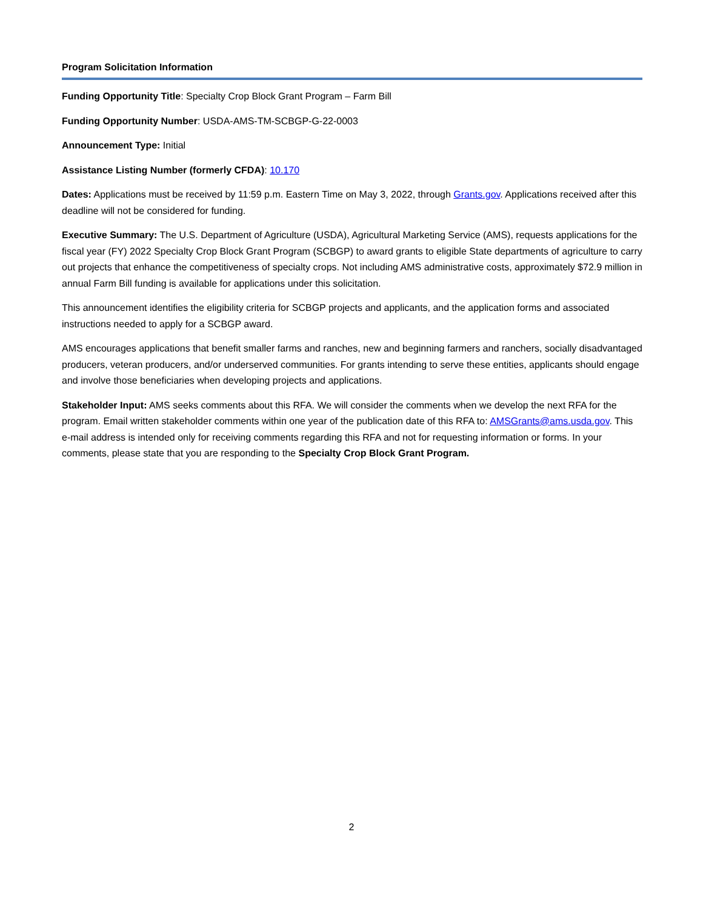Program Solicitation Information
Funding Opportunity Title: Specialty Crop Block Grant Program – Farm Bill
Funding Opportunity Number: USDA-AMS-TM-SCBGP-G-22-0003
Announcement Type: Initial
Assistance Listing Number (formerly CFDA): 10.170
Dates: Applications must be received by 11:59 p.m. Eastern Time on May 3, 2022, through Grants.gov. Applications received after this deadline will not be considered for funding.
Executive Summary: The U.S. Department of Agriculture (USDA), Agricultural Marketing Service (AMS), requests applications for the fiscal year (FY) 2022 Specialty Crop Block Grant Program (SCBGP) to award grants to eligible State departments of agriculture to carry out projects that enhance the competitiveness of specialty crops. Not including AMS administrative costs, approximately $72.9 million in annual Farm Bill funding is available for applications under this solicitation.
This announcement identifies the eligibility criteria for SCBGP projects and applicants, and the application forms and associated instructions needed to apply for a SCBGP award.
AMS encourages applications that benefit smaller farms and ranches, new and beginning farmers and ranchers, socially disadvantaged producers, veteran producers, and/or underserved communities. For grants intending to serve these entities, applicants should engage and involve those beneficiaries when developing projects and applications.
Stakeholder Input: AMS seeks comments about this RFA. We will consider the comments when we develop the next RFA for the program. Email written stakeholder comments within one year of the publication date of this RFA to: AMSGrants@ams.usda.gov. This e-mail address is intended only for receiving comments regarding this RFA and not for requesting information or forms. In your comments, please state that you are responding to the Specialty Crop Block Grant Program.
2